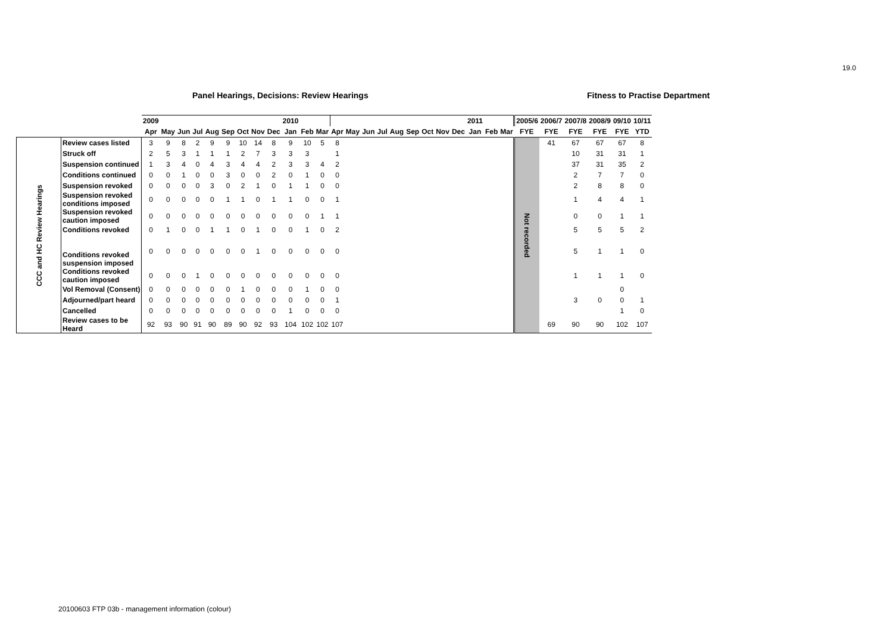19.0
Panel Hearings, Decisions: Review Hearings
Fitness to Practise Department
| | | 2009 | | | | | | | | | 2010 | | | | | | | | | | | | 2011 | | | 2005/6 | 2006/7 | 2007/8 | 2008/9 | 09/10 | 10/11 |
| --- | --- | --- | --- | --- | --- | --- | --- | --- | --- | --- | --- | --- | --- | --- | --- | --- | --- | --- | --- | --- | --- | --- | --- | --- | --- | --- | --- | --- | --- | --- | --- |
| | | Apr | May | Jun | Jul | Aug | Sep | Oct | Nov | Dec | Jan | Feb | Mar | Apr | May | Jun | Jul | Aug | Sep | Oct | Nov | Dec | Jan | Feb | Mar | FYE | FYE | FYE | FYE | FYE | YTD |
| CCC and HC Review Hearings | Review cases listed | 3 | 9 | 8 | 2 | 9 | 9 | 10 | 14 | 8 | 9 | 10 | 5 | 8 | | | | | | | | | | | | Not recorded | 41 | 67 | 67 | 67 | 8 |
| | Struck off | 2 | 5 | 3 | 1 | 1 | 1 | 2 | 7 | 3 | 3 | 3 | | 1 | | | | | | | | | | | | | | 10 | 31 | 31 | 1 |
| | Suspension continued | 1 | 3 | 4 | 0 | 4 | 3 | 4 | 4 | 2 | 3 | 3 | 4 | 2 | | | | | | | | | | | | | | 37 | 31 | 35 | 2 |
| | Conditions continued | 0 | 0 | 1 | 0 | 0 | 3 | 0 | 0 | 2 | 0 | 1 | 0 | 0 | | | | | | | | | | | | | | 2 | 7 | 7 | 0 |
| | Suspension revoked | 0 | 0 | 0 | 0 | 3 | 0 | 2 | 1 | 0 | 1 | 1 | 0 | 0 | | | | | | | | | | | | | | 2 | 8 | 8 | 0 |
| | Suspension revoked conditions imposed | 0 | 0 | 0 | 0 | 0 | 1 | 1 | 0 | 1 | 1 | 0 | 0 | 1 | | | | | | | | | | | | | | 1 | 4 | 4 | 1 |
| | Suspension revoked caution imposed | 0 | 0 | 0 | 0 | 0 | 0 | 0 | 0 | 0 | 0 | 0 | 1 | 1 | | | | | | | | | | | | | | 0 | 0 | 1 | 1 |
| | Conditions revoked | 0 | 1 | 0 | 0 | 1 | 1 | 0 | 1 | 0 | 0 | 1 | 0 | 2 | | | | | | | | | | | | | | 5 | 5 | 5 | 2 |
| | Conditions revoked suspension imposed | 0 | 0 | 0 | 0 | 0 | 0 | 0 | 1 | 0 | 0 | 0 | 0 | 0 | | | | | | | | | | | | | | 5 | 1 | 1 | 0 |
| | Conditions revoked caution imposed | 0 | 0 | 0 | 1 | 0 | 0 | 0 | 0 | 0 | 0 | 0 | 0 | 0 | | | | | | | | | | | | | | 1 | 1 | 1 | 0 |
| | Vol Removal (Consent) | 0 | 0 | 0 | 0 | 0 | 0 | 1 | 0 | 0 | 0 | 1 | 0 | 0 | | | | | | | | | | | | | | | | 0 | |
| | Adjourned/part heard | 0 | 0 | 0 | 0 | 0 | 0 | 0 | 0 | 0 | 0 | 0 | 0 | 1 | | | | | | | | | | | | | | 3 | 0 | 0 | 1 |
| | Cancelled | 0 | 0 | 0 | 0 | 0 | 0 | 0 | 0 | 0 | 1 | 0 | 0 | 0 | | | | | | | | | | | | | | | | 1 | 0 |
| | Review cases to be Heard | 92 | 93 | 90 | 91 | 90 | 89 | 90 | 92 | 93 | 104 | 102 | 102 | 107 | | | | | | | | | | | | | 69 | 90 | 90 | 102 | 107 |
20100603 FTP 03b - management information (colour)